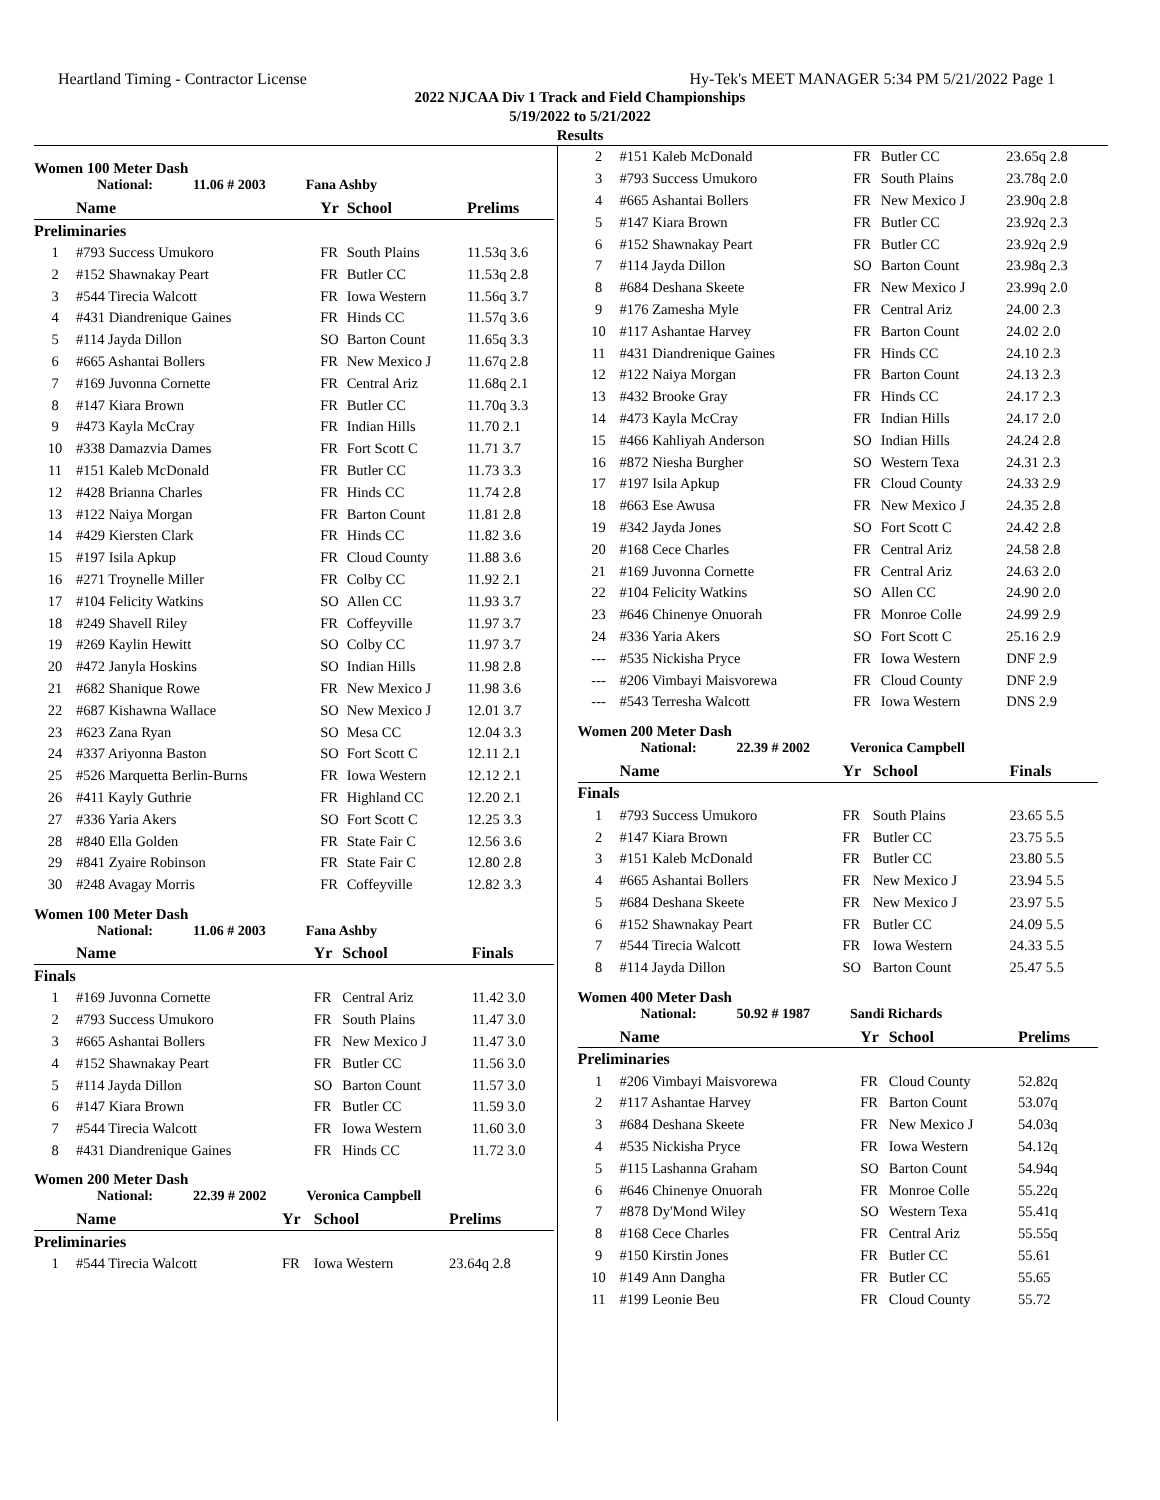Heartland Timing - Contractor License Hy-Tek's MEET MANAGER 5:34 PM 5/21/2022 Page 1
2022 NJCAA Div 1 Track and Field Championships
5/19/2022 to 5/21/2022
Results
Women 100 Meter Dash
National: 11.06 # 2003 Fana Ashby
| | Name | Yr | School | Prelims |
| --- | --- | --- | --- | --- |
| Preliminaries | | | | |
| 1 | #793 Success Umukoro | FR | South Plains | 11.53q 3.6 |
| 2 | #152 Shawnakay Peart | FR | Butler CC | 11.53q 2.8 |
| 3 | #544 Tirecia Walcott | FR | Iowa Western | 11.56q 3.7 |
| 4 | #431 Diandrenique Gaines | FR | Hinds CC | 11.57q 3.6 |
| 5 | #114 Jayda Dillon | SO | Barton Count | 11.65q 3.3 |
| 6 | #665 Ashantai Bollers | FR | New Mexico J | 11.67q 2.8 |
| 7 | #169 Juvonna Cornette | FR | Central Ariz | 11.68q 2.1 |
| 8 | #147 Kiara Brown | FR | Butler CC | 11.70q 3.3 |
| 9 | #473 Kayla McCray | FR | Indian Hills | 11.70 2.1 |
| 10 | #338 Damazvia Dames | FR | Fort Scott C | 11.71 3.7 |
| 11 | #151 Kaleb McDonald | FR | Butler CC | 11.73 3.3 |
| 12 | #428 Brianna Charles | FR | Hinds CC | 11.74 2.8 |
| 13 | #122 Naiya Morgan | FR | Barton Count | 11.81 2.8 |
| 14 | #429 Kiersten Clark | FR | Hinds CC | 11.82 3.6 |
| 15 | #197 Isila Apkup | FR | Cloud County | 11.88 3.6 |
| 16 | #271 Troynelle Miller | FR | Colby CC | 11.92 2.1 |
| 17 | #104 Felicity Watkins | SO | Allen CC | 11.93 3.7 |
| 18 | #249 Shavell Riley | FR | Coffeyville | 11.97 3.7 |
| 19 | #269 Kaylin Hewitt | SO | Colby CC | 11.97 3.7 |
| 20 | #472 Janyla Hoskins | SO | Indian Hills | 11.98 2.8 |
| 21 | #682 Shanique Rowe | FR | New Mexico J | 11.98 3.6 |
| 22 | #687 Kishawna Wallace | SO | New Mexico J | 12.01 3.7 |
| 23 | #623 Zana Ryan | SO | Mesa CC | 12.04 3.3 |
| 24 | #337 Ariyonna Baston | SO | Fort Scott C | 12.11 2.1 |
| 25 | #526 Marquetta Berlin-Burns | FR | Iowa Western | 12.12 2.1 |
| 26 | #411 Kayly Guthrie | FR | Highland CC | 12.20 2.1 |
| 27 | #336 Yaria Akers | SO | Fort Scott C | 12.25 3.3 |
| 28 | #840 Ella Golden | FR | State Fair C | 12.56 3.6 |
| 29 | #841 Zyaire Robinson | FR | State Fair C | 12.80 2.8 |
| 30 | #248 Avagay Morris | FR | Coffeyville | 12.82 3.3 |
Women 100 Meter Dash
National: 11.06 # 2003 Fana Ashby
| | Name | Yr | School | Finals |
| --- | --- | --- | --- | --- |
| Finals | | | | |
| 1 | #169 Juvonna Cornette | FR | Central Ariz | 11.42 3.0 |
| 2 | #793 Success Umukoro | FR | South Plains | 11.47 3.0 |
| 3 | #665 Ashantai Bollers | FR | New Mexico J | 11.47 3.0 |
| 4 | #152 Shawnakay Peart | FR | Butler CC | 11.56 3.0 |
| 5 | #114 Jayda Dillon | SO | Barton Count | 11.57 3.0 |
| 6 | #147 Kiara Brown | FR | Butler CC | 11.59 3.0 |
| 7 | #544 Tirecia Walcott | FR | Iowa Western | 11.60 3.0 |
| 8 | #431 Diandrenique Gaines | FR | Hinds CC | 11.72 3.0 |
Women 200 Meter Dash
National: 22.39 # 2002 Veronica Campbell
| | Name | Yr | School | Prelims |
| --- | --- | --- | --- | --- |
| Preliminaries | | | | |
| 1 | #544 Tirecia Walcott | FR | Iowa Western | 23.64q 2.8 |
| 2 | #151 Kaleb McDonald | FR | Butler CC | 23.65q 2.8 |
| 3 | #793 Success Umukoro | FR | South Plains | 23.78q 2.0 |
| 4 | #665 Ashantai Bollers | FR | New Mexico J | 23.90q 2.8 |
| 5 | #147 Kiara Brown | FR | Butler CC | 23.92q 2.3 |
| 6 | #152 Shawnakay Peart | FR | Butler CC | 23.92q 2.9 |
| 7 | #114 Jayda Dillon | SO | Barton Count | 23.98q 2.3 |
| 8 | #684 Deshana Skeete | FR | New Mexico J | 23.99q 2.0 |
| 9 | #176 Zamesha Myle | FR | Central Ariz | 24.00 2.3 |
| 10 | #117 Ashantae Harvey | FR | Barton Count | 24.02 2.0 |
| 11 | #431 Diandrenique Gaines | FR | Hinds CC | 24.10 2.3 |
| 12 | #122 Naiya Morgan | FR | Barton Count | 24.13 2.3 |
| 13 | #432 Brooke Gray | FR | Hinds CC | 24.17 2.3 |
| 14 | #473 Kayla McCray | FR | Indian Hills | 24.17 2.0 |
| 15 | #466 Kahliyah Anderson | SO | Indian Hills | 24.24 2.8 |
| 16 | #872 Niesha Burgher | SO | Western Texa | 24.31 2.3 |
| 17 | #197 Isila Apkup | FR | Cloud County | 24.33 2.9 |
| 18 | #663 Ese Awusa | FR | New Mexico J | 24.35 2.8 |
| 19 | #342 Jayda Jones | SO | Fort Scott C | 24.42 2.8 |
| 20 | #168 Cece Charles | FR | Central Ariz | 24.58 2.8 |
| 21 | #169 Juvonna Cornette | FR | Central Ariz | 24.63 2.0 |
| 22 | #104 Felicity Watkins | SO | Allen CC | 24.90 2.0 |
| 23 | #646 Chinenye Onuorah | FR | Monroe Colle | 24.99 2.9 |
| 24 | #336 Yaria Akers | SO | Fort Scott C | 25.16 2.9 |
| --- | #535 Nickisha Pryce | FR | Iowa Western | DNF 2.9 |
| --- | #206 Vimbayi Maisvorewa | FR | Cloud County | DNF 2.9 |
| --- | #543 Terresha Walcott | FR | Iowa Western | DNS 2.9 |
Women 200 Meter Dash
National: 22.39 # 2002 Veronica Campbell
| | Name | Yr | School | Finals |
| --- | --- | --- | --- | --- |
| Finals | | | | |
| 1 | #793 Success Umukoro | FR | South Plains | 23.65 5.5 |
| 2 | #147 Kiara Brown | FR | Butler CC | 23.75 5.5 |
| 3 | #151 Kaleb McDonald | FR | Butler CC | 23.80 5.5 |
| 4 | #665 Ashantai Bollers | FR | New Mexico J | 23.94 5.5 |
| 5 | #684 Deshana Skeete | FR | New Mexico J | 23.97 5.5 |
| 6 | #152 Shawnakay Peart | FR | Butler CC | 24.09 5.5 |
| 7 | #544 Tirecia Walcott | FR | Iowa Western | 24.33 5.5 |
| 8 | #114 Jayda Dillon | SO | Barton Count | 25.47 5.5 |
Women 400 Meter Dash
National: 50.92 # 1987 Sandi Richards
| | Name | Yr | School | Prelims |
| --- | --- | --- | --- | --- |
| Preliminaries | | | | |
| 1 | #206 Vimbayi Maisvorewa | FR | Cloud County | 52.82q |
| 2 | #117 Ashantae Harvey | FR | Barton Count | 53.07q |
| 3 | #684 Deshana Skeete | FR | New Mexico J | 54.03q |
| 4 | #535 Nickisha Pryce | FR | Iowa Western | 54.12q |
| 5 | #115 Lashanna Graham | SO | Barton Count | 54.94q |
| 6 | #646 Chinenye Onuorah | FR | Monroe Colle | 55.22q |
| 7 | #878 Dy'Mond Wiley | SO | Western Texa | 55.41q |
| 8 | #168 Cece Charles | FR | Central Ariz | 55.55q |
| 9 | #150 Kirstin Jones | FR | Butler CC | 55.61 |
| 10 | #149 Ann Dangha | FR | Butler CC | 55.65 |
| 11 | #199 Leonie Beu | FR | Cloud County | 55.72 |